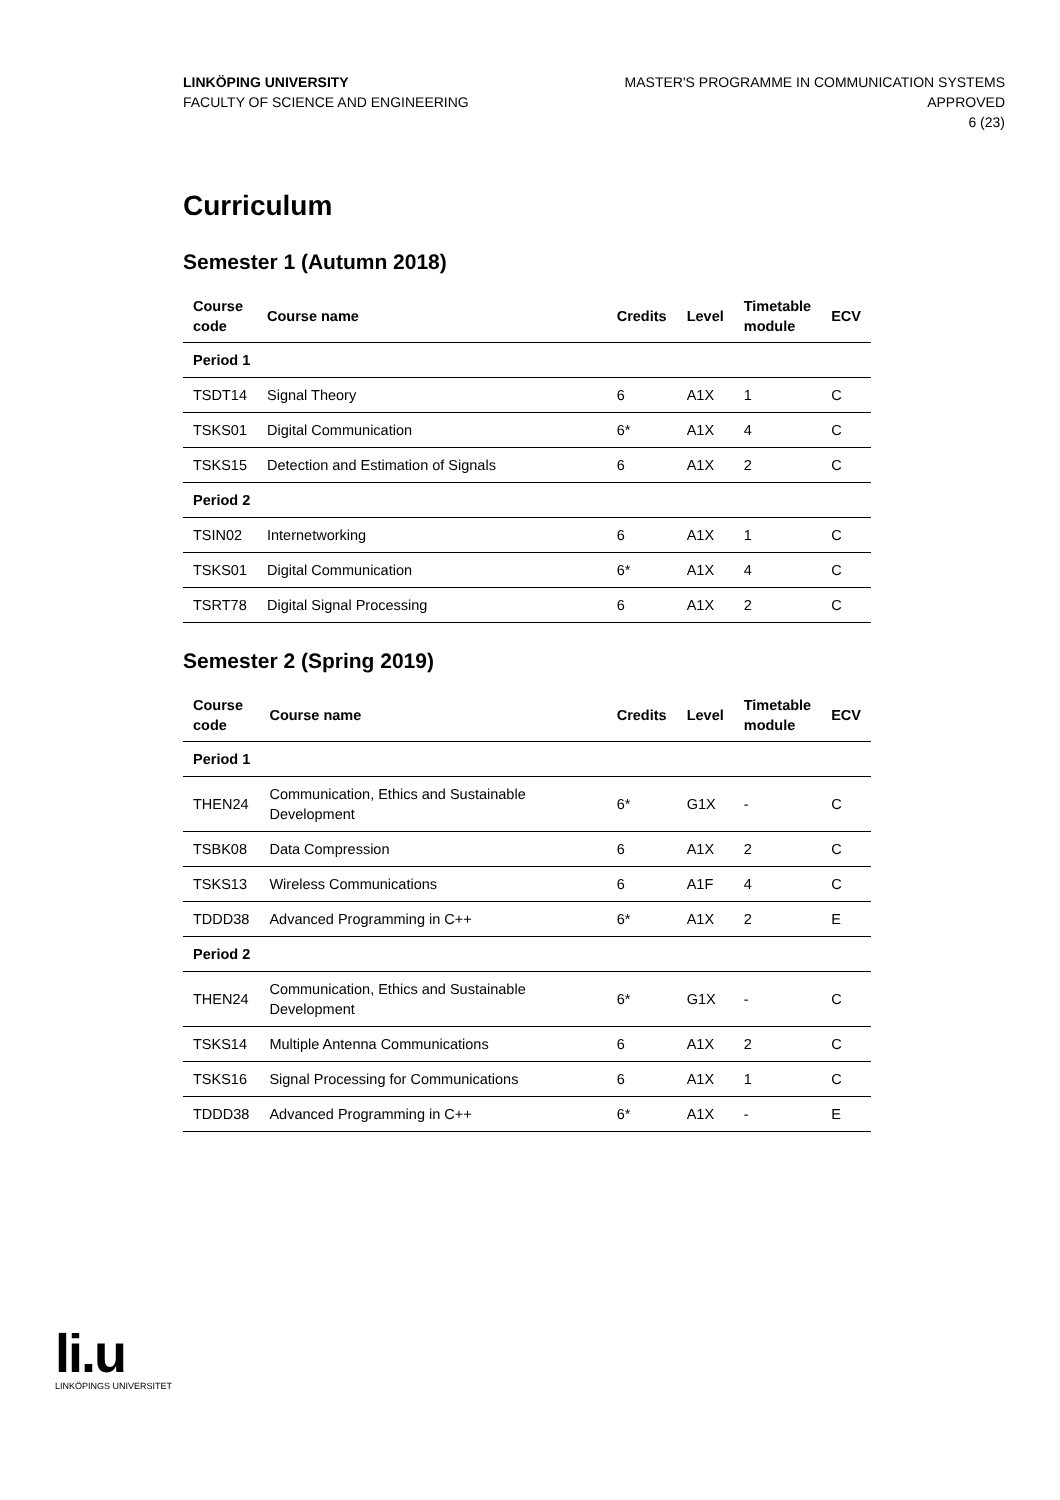LINKÖPING UNIVERSITY
FACULTY OF SCIENCE AND ENGINEERING
MASTER'S PROGRAMME IN COMMUNICATION SYSTEMS
APPROVED
6 (23)
Curriculum
Semester 1 (Autumn 2018)
| Course code | Course name | Credits | Level | Timetable module | ECV |
| --- | --- | --- | --- | --- | --- |
| Period 1 | | | | | |
| TSDT14 | Signal Theory | 6 | A1X | 1 | C |
| TSKS01 | Digital Communication | 6* | A1X | 4 | C |
| TSKS15 | Detection and Estimation of Signals | 6 | A1X | 2 | C |
| Period 2 | | | | | |
| TSIN02 | Internetworking | 6 | A1X | 1 | C |
| TSKS01 | Digital Communication | 6* | A1X | 4 | C |
| TSRT78 | Digital Signal Processing | 6 | A1X | 2 | C |
Semester 2 (Spring 2019)
| Course code | Course name | Credits | Level | Timetable module | ECV |
| --- | --- | --- | --- | --- | --- |
| Period 1 | | | | | |
| THEN24 | Communication, Ethics and Sustainable Development | 6* | G1X | - | C |
| TSBK08 | Data Compression | 6 | A1X | 2 | C |
| TSKS13 | Wireless Communications | 6 | A1F | 4 | C |
| TDDD38 | Advanced Programming in C++ | 6* | A1X | 2 | E |
| Period 2 | | | | | |
| THEN24 | Communication, Ethics and Sustainable Development | 6* | G1X | - | C |
| TSKS14 | Multiple Antenna Communications | 6 | A1X | 2 | C |
| TSKS16 | Signal Processing for Communications | 6 | A1X | 1 | C |
| TDDD38 | Advanced Programming in C++ | 6* | A1X | - | E |
li.u
LINKÖPINGS UNIVERSITET